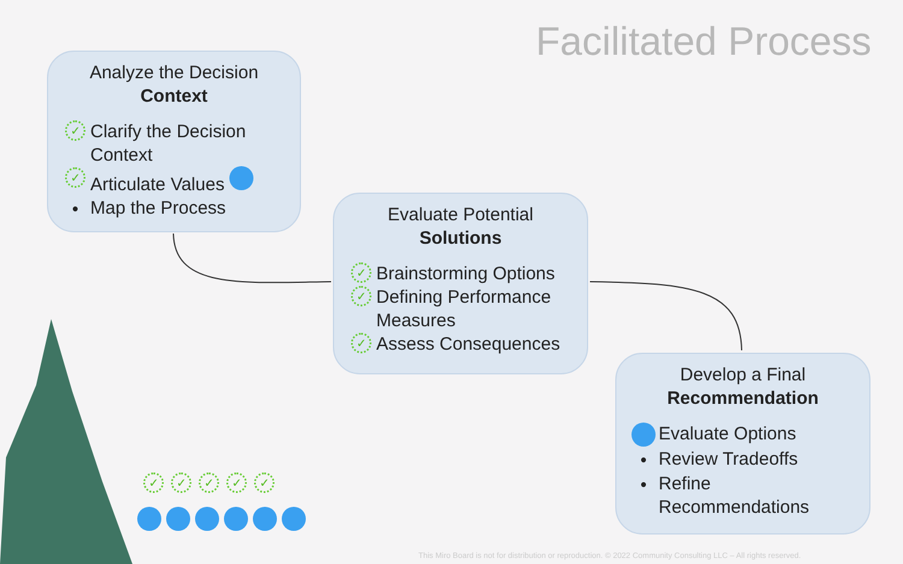Facilitated Process
Analyze the Decision
Context
✓ Clarify the Decision Context
✓ Articulate Values
• Map the Process
Evaluate Potential
Solutions
✓ Brainstorming Options
✓ Defining Performance Measures
✓ Assess Consequences
Develop a Final
Recommendation
Evaluate Options
• Review Tradeoffs
• Refine Recommendations
✓ ✓ ✓ ✓ ✓
This Miro Board is not for distribution or reproduction. © 2022 Community Consulting LLC – All rights reserved.